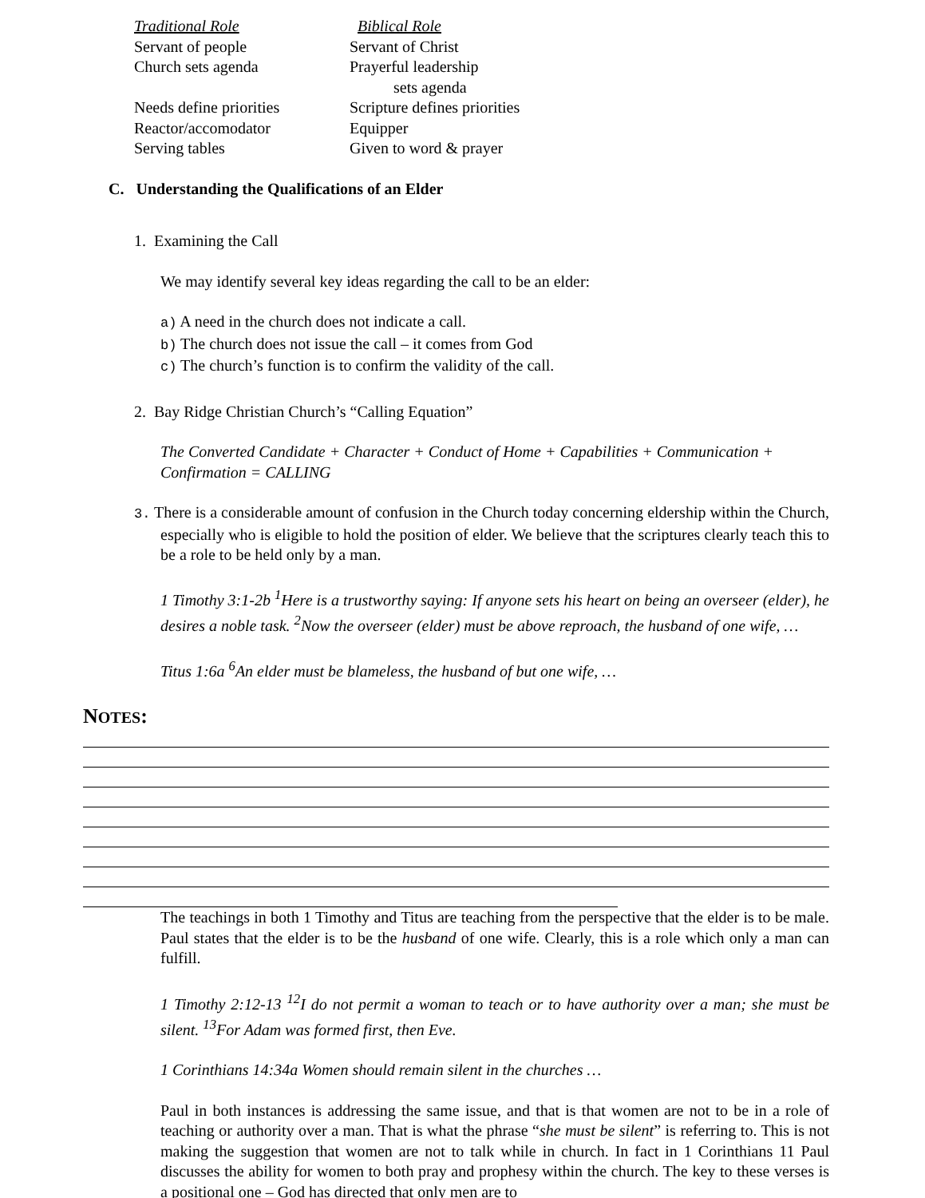| Traditional Role | Biblical Role |
| Servant of people | Servant of Christ |
| Church sets agenda | Prayerful leadership sets agenda |
| Needs define priorities | Scripture defines priorities |
| Reactor/accomodator | Equipper |
| Serving tables | Given to word & prayer |
C. Understanding the Qualifications of an Elder
1. Examining the Call
We may identify several key ideas regarding the call to be an elder:
a) A need in the church does not indicate a call.
b) The church does not issue the call – it comes from God
c) The church’s function is to confirm the validity of the call.
2. Bay Ridge Christian Church’s “Calling Equation”
The Converted Candidate + Character + Conduct of Home + Capabilities + Communication +
Confirmation = CALLING
3. There is a considerable amount of confusion in the Church today concerning eldership within the Church, especially who is eligible to hold the position of elder. We believe that the scriptures clearly teach this to be a role to be held only by a man.
1 Timothy 3:1-2b <sup>1</sup>Here is a trustworthy saying: If anyone sets his heart on being an overseer (elder), he desires a noble task. <sup>2</sup>Now the overseer (elder) must be above reproach, the husband of one wife, …
Titus 1:6a <sup>6</sup>An elder must be blameless, the husband of but one wife, …
NOTES:
The teachings in both 1 Timothy and Titus are teaching from the perspective that the elder is to be male. Paul states that the elder is to be the husband of one wife. Clearly, this is a role which only a man can fulfill.
1 Timothy 2:12-13 <sup>12</sup>I do not permit a woman to teach or to have authority over a man; she must be silent. <sup>13</sup>For Adam was formed first, then Eve.
1 Corinthians 14:34a Women should remain silent in the churches …
Paul in both instances is addressing the same issue, and that is that women are not to be in a role of teaching or authority over a man. That is what the phrase “she must be silent” is referring to. This is not making the suggestion that women are not to talk while in church. In fact in 1 Corinthians 11 Paul discusses the ability for women to both pray and prophesy within the church. The key to these verses is a positional one – God has directed that only men are to